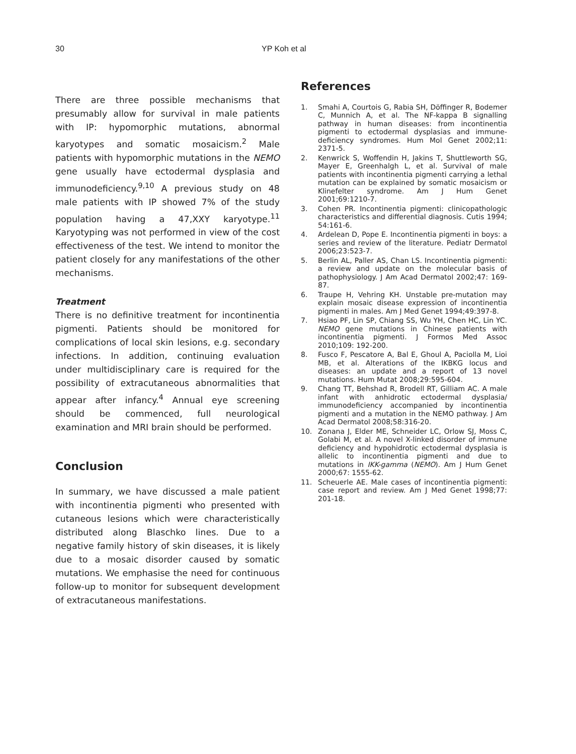30 YP Koh et al
There are three possible mechanisms that presumably allow for survival in male patients with IP: hypomorphic mutations, abnormal karyotypes and somatic mosaicism.<sup>2</sup> Male patients with hypomorphic mutations in the NEMO gene usually have ectodermal dysplasia and immunodeficiency.<sup>9,10</sup> A previous study on 48 male patients with IP showed 7% of the study population having a 47,XXY karyotype.<sup>11</sup> Karyotyping was not performed in view of the cost effectiveness of the test. We intend to monitor the patient closely for any manifestations of the other mechanisms.
Treatment
There is no definitive treatment for incontinentia pigmenti. Patients should be monitored for complications of local skin lesions, e.g. secondary infections. In addition, continuing evaluation under multidisciplinary care is required for the possibility of extracutaneous abnormalities that appear after infancy.<sup>4</sup> Annual eye screening should be commenced, full neurological examination and MRI brain should be performed.
Conclusion
In summary, we have discussed a male patient with incontinentia pigmenti who presented with cutaneous lesions which were characteristically distributed along Blaschko lines. Due to a negative family history of skin diseases, it is likely due to a mosaic disorder caused by somatic mutations. We emphasise the need for continuous follow-up to monitor for subsequent development of extracutaneous manifestations.
References
1. Smahi A, Courtois G, Rabia SH, Döffinger R, Bodemer C, Munnich A, et al. The NF-kappa B signalling pathway in human diseases: from incontinentia pigmenti to ectodermal dysplasias and immune-deficiency syndromes. Hum Mol Genet 2002;11: 2371-5.
2. Kenwrick S, Woffendin H, Jakins T, Shuttleworth SG, Mayer E, Greenhalgh L, et al. Survival of male patients with incontinentia pigmenti carrying a lethal mutation can be explained by somatic mosaicism or Klinefelter syndrome. Am J Hum Genet 2001;69:1210-7.
3. Cohen PR. Incontinentia pigmenti: clinicopathologic characteristics and differential diagnosis. Cutis 1994; 54:161-6.
4. Ardelean D, Pope E. Incontinentia pigmenti in boys: a series and review of the literature. Pediatr Dermatol 2006;23:523-7.
5. Berlin AL, Paller AS, Chan LS. Incontinentia pigmenti: a review and update on the molecular basis of pathophysiology. J Am Acad Dermatol 2002;47: 169-87.
6. Traupe H, Vehring KH. Unstable pre-mutation may explain mosaic disease expression of incontinentia pigmenti in males. Am J Med Genet 1994;49:397-8.
7. Hsiao PF, Lin SP, Chiang SS, Wu YH, Chen HC, Lin YC. NEMO gene mutations in Chinese patients with incontinentia pigmenti. J Formos Med Assoc 2010;109: 192-200.
8. Fusco F, Pescatore A, Bal E, Ghoul A, Paciolla M, Lioi MB, et al. Alterations of the IKBKG locus and diseases: an update and a report of 13 novel mutations. Hum Mutat 2008;29:595-604.
9. Chang TT, Behshad R, Brodell RT, Gilliam AC. A male infant with anhidrotic ectodermal dysplasia/ immunodeficiency accompanied by incontinentia pigmenti and a mutation in the NEMO pathway. J Am Acad Dermatol 2008;58:316-20.
10. Zonana J, Elder ME, Schneider LC, Orlow SJ, Moss C, Golabi M, et al. A novel X-linked disorder of immune deficiency and hypohidrotic ectodermal dysplasia is allelic to incontinentia pigmenti and due to mutations in IKK-gamma (NEMO). Am J Hum Genet 2000;67: 1555-62.
11. Scheuerle AE. Male cases of incontinentia pigmenti: case report and review. Am J Med Genet 1998;77: 201-18.